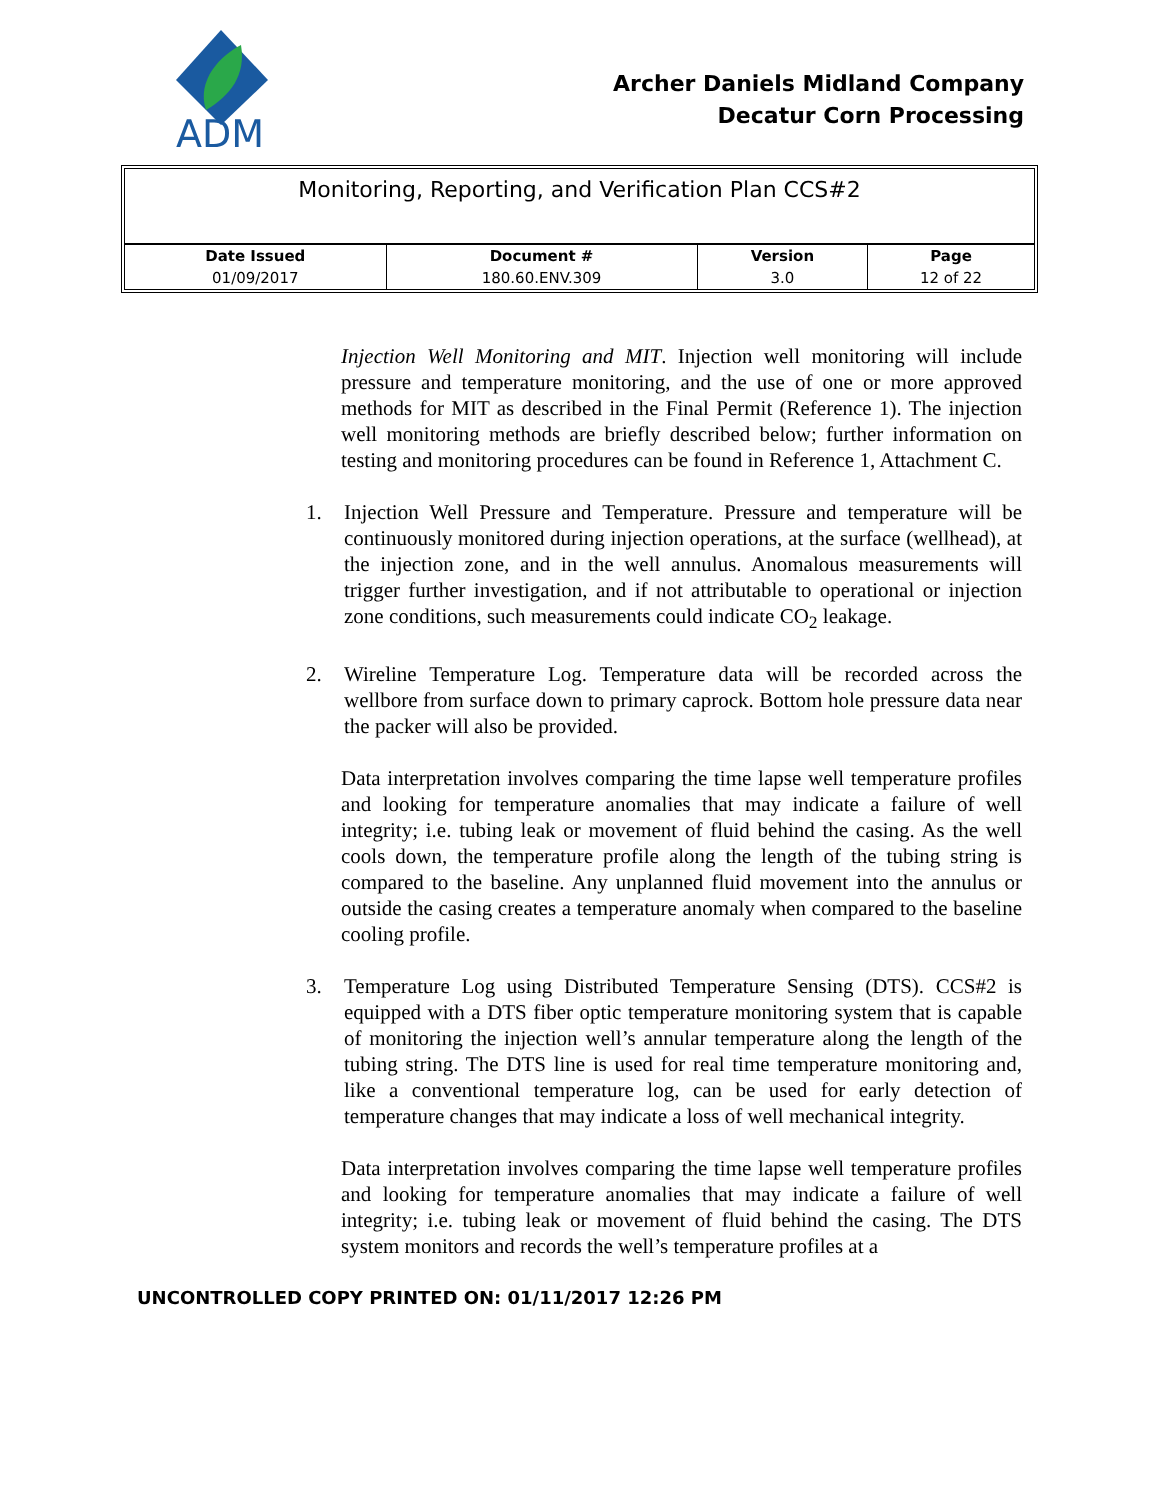ADM
Archer Daniels Midland Company
Decatur Corn Processing
Monitoring, Reporting, and Verification Plan CCS#2
| Date Issued | Document # | Version | Page |
| --- | --- | --- | --- |
| 01/09/2017 | 180.60.ENV.309 | 3.0 | 12 of 22 |
Injection Well Monitoring and MIT. Injection well monitoring will include pressure and temperature monitoring, and the use of one or more approved methods for MIT as described in the Final Permit (Reference 1). The injection well monitoring methods are briefly described below; further information on testing and monitoring procedures can be found in Reference 1, Attachment C.
1. Injection Well Pressure and Temperature. Pressure and temperature will be continuously monitored during injection operations, at the surface (wellhead), at the injection zone, and in the well annulus. Anomalous measurements will trigger further investigation, and if not attributable to operational or injection zone conditions, such measurements could indicate CO<sub>2</sub> leakage.
2. Wireline Temperature Log. Temperature data will be recorded across the wellbore from surface down to primary caprock. Bottom hole pressure data near the packer will also be provided.
Data interpretation involves comparing the time lapse well temperature profiles and looking for temperature anomalies that may indicate a failure of well integrity; i.e. tubing leak or movement of fluid behind the casing. As the well cools down, the temperature profile along the length of the tubing string is compared to the baseline. Any unplanned fluid movement into the annulus or outside the casing creates a temperature anomaly when compared to the baseline cooling profile.
3. Temperature Log using Distributed Temperature Sensing (DTS). CCS#2 is equipped with a DTS fiber optic temperature monitoring system that is capable of monitoring the injection well’s annular temperature along the length of the tubing string. The DTS line is used for real time temperature monitoring and, like a conventional temperature log, can be used for early detection of temperature changes that may indicate a loss of well mechanical integrity.
Data interpretation involves comparing the time lapse well temperature profiles and looking for temperature anomalies that may indicate a failure of well integrity; i.e. tubing leak or movement of fluid behind the casing. The DTS system monitors and records the well’s temperature profiles at a
UNCONTROLLED COPY PRINTED ON: 01/11/2017 12:26 PM